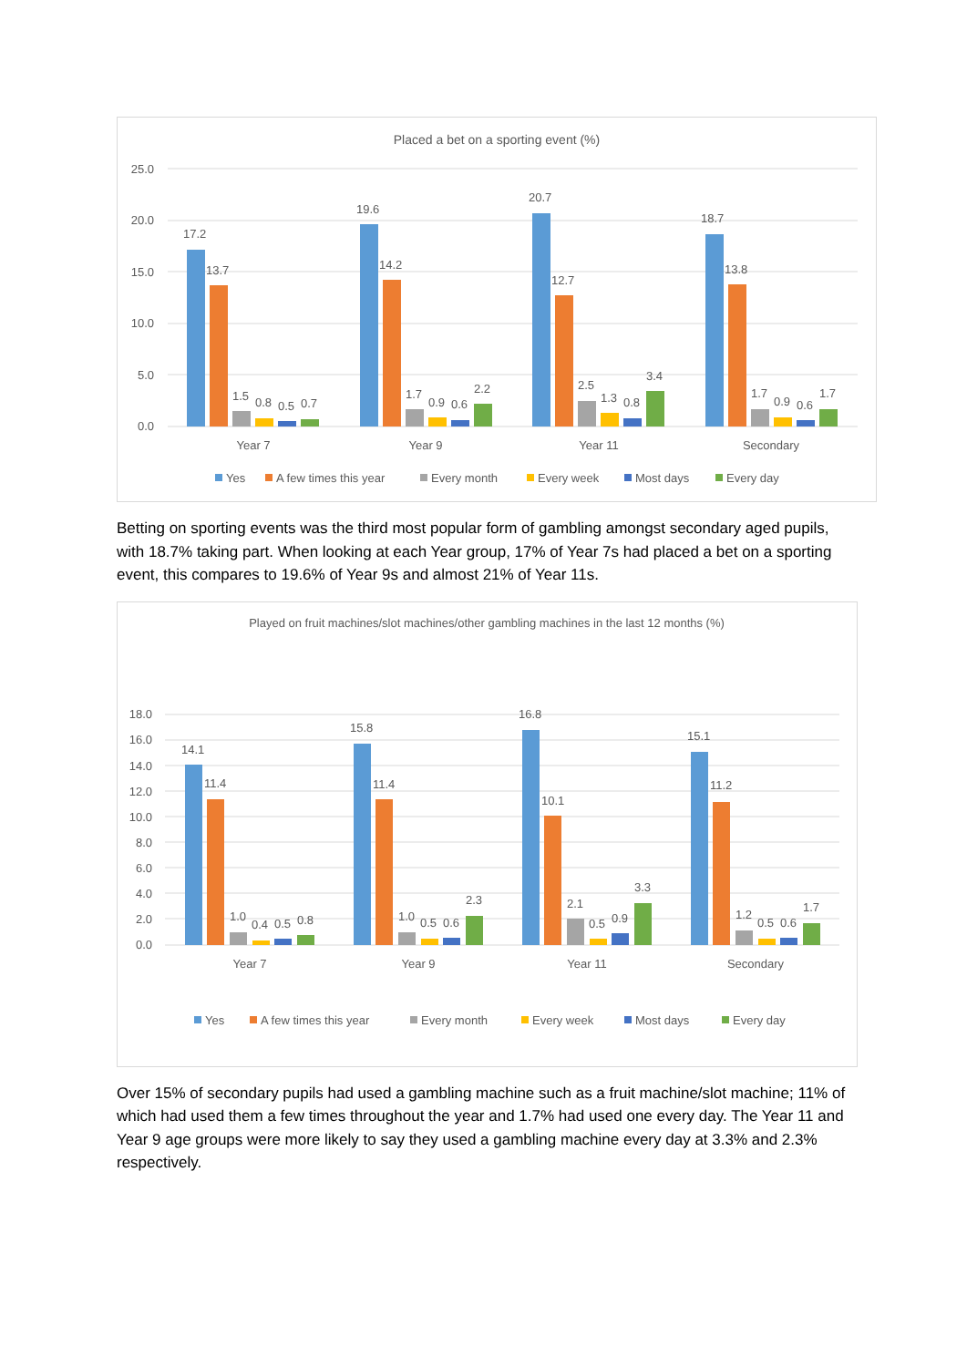Placed a bet on a sporting event (%)
25.0
20.0
15.0
10.0
5.0
0.0
17.2
13.7
1.5
0.8
0.5
0.7
19.6
14.2
1.7
0.9
0.6
2.2
20.7
12.7
2.5
1.3
0.8
3.4
18.7
13.8
1.7
0.9
0.6
1.7
Year 7
Year 9
Year 11
Secondary
Yes
A few times this year
Every month
Every week
Most days
Every day
Betting on sporting events was the third most popular form of gambling amongst secondary aged pupils, with 18.7% taking part. When looking at each Year group, 17% of Year 7s had placed a bet on a sporting event, this compares to 19.6% of Year 9s and almost 21% of Year 11s.
Played on fruit machines/slot machines/other gambling machines in the last 12 months (%)
18.0
16.0
14.0
12.0
10.0
8.0
6.0
4.0
2.0
0.0
14.1
11.4
1.0
0.4
0.5
0.8
15.8
11.4
1.0
0.5
0.6
2.3
16.8
10.1
2.1
0.5
0.9
3.3
15.1
11.2
1.2
0.5
0.6
1.7
Year 7
Year 9
Year 11
Secondary
Yes
A few times this year
Every month
Every week
Most days
Every day
Over 15% of secondary pupils had used a gambling machine such as a fruit machine/slot machine; 11% of which had used them a few times throughout the year and 1.7% had used one every day. The Year 11 and Year 9 age groups were more likely to say they used a gambling machine every day at 3.3% and 2.3% respectively.